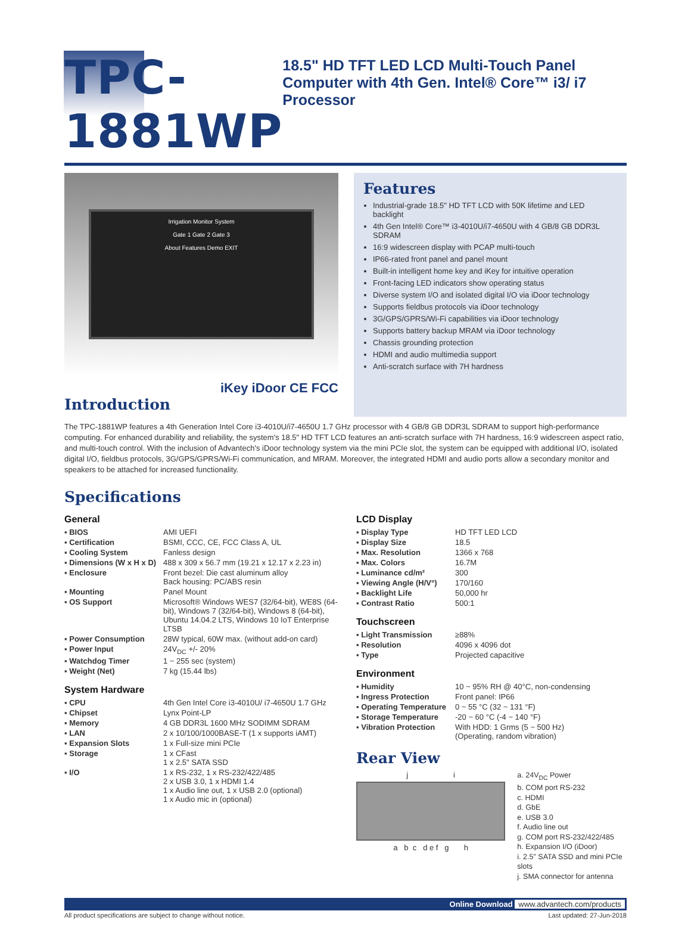TPC-1881WP
18.5" HD TFT LED LCD Multi-Touch Panel Computer with 4th Gen. Intel® Core™ i3/ i7 Processor
Irrigation Monitor System
Gate 1 Gate 2 Gate 3
About Features Demo EXIT
iKey iDoor CE FCC
Introduction
Features
Industrial-grade 18.5" HD TFT LCD with 50K lifetime and LED backlight
4th Gen Intel® Core™ i3-4010U/i7-4650U with 4 GB/8 GB DDR3L SDRAM
16:9 widescreen display with PCAP multi-touch
IP66-rated front panel and panel mount
Built-in intelligent home key and iKey for intuitive operation
Front-facing LED indicators show operating status
Diverse system I/O and isolated digital I/O via iDoor technology
Supports fieldbus protocols via iDoor technology
3G/GPS/GPRS/Wi-Fi capabilities via iDoor technology
Supports battery backup MRAM via iDoor technology
Chassis grounding protection
HDMI and audio multimedia support
Anti-scratch surface with 7H hardness
The TPC-1881WP features a 4th Generation Intel Core i3-4010U/i7-4650U 1.7 GHz processor with 4 GB/8 GB DDR3L SDRAM to support high-performance computing. For enhanced durability and reliability, the system's 18.5" HD TFT LCD features an anti-scratch surface with 7H hardness, 16:9 widescreen aspect ratio, and multi-touch control. With the inclusion of Advantech's iDoor technology system via the mini PCIe slot, the system can be equipped with additional I/O, isolated digital I/O, fieldbus protocols, 3G/GPS/GPRS/Wi-Fi communication, and MRAM. Moreover, the integrated HDMI and audio ports allow a secondary monitor and speakers to be attached for increased functionality.
Specifications
General
| ▪ BIOS | AMI UEFI |
| ▪ Certification | BSMI, CCC, CE, FCC Class A, UL |
| ▪ Cooling System | Fanless design |
| ▪ Dimensions (W x H x D) | 488 x 309 x 56.7 mm (19.21 x 12.17 x 2.23 in) |
| ▪ Enclosure | Front bezel: Die cast aluminum alloy Back housing: PC/ABS resin |
| ▪ Mounting | Panel Mount |
| ▪ OS Support | Microsoft® Windows WES7 (32/64-bit), WE8S (64-bit), Windows 7 (32/64-bit), Windows 8 (64-bit), Ubuntu 14.04.2 LTS, Windows 10 IoT Enterprise LTSB |
| ▪ Power Consumption | 28W typical, 60W max. (without add-on card) |
| ▪ Power Input | 24V<sub>DC</sub> +/- 20% |
| ▪ Watchdog Timer | 1 ~ 255 sec (system) |
| ▪ Weight (Net) | 7 kg (15.44 lbs) |
System Hardware
| ▪ CPU | 4th Gen Intel Core i3-4010U/ i7-4650U 1.7 GHz |
| ▪ Chipset | Lynx Point-LP |
| ▪ Memory | 4 GB DDR3L 1600 MHz SODIMM SDRAM |
| ▪ LAN | 2 x 10/100/1000BASE-T (1 x supports iAMT) |
| ▪ Expansion Slots | 1 x Full-size mini PCIe |
| ▪ Storage | 1 x CFast 1 x 2.5" SATA SSD |
| ▪ I/O | 1 x RS-232, 1 x RS-232/422/485 2 x USB 3.0, 1 x HDMI 1.4 1 x Audio line out, 1 x USB 2.0 (optional) 1 x Audio mic in (optional) |
LCD Display
| ▪ Display Type | HD TFT LED LCD |
| ▪ Display Size | 18.5 |
| ▪ Max. Resolution | 1366 x 768 |
| ▪ Max. Colors | 16.7M |
| ▪ Luminance cd/m² | 300 |
| ▪ Viewing Angle (H/V°) | 170/160 |
| ▪ Backlight Life | 50,000 hr |
| ▪ Contrast Ratio | 500:1 |
Touchscreen
| ▪ Light Transmission | ≥88% |
| ▪ Resolution | 4096 x 4096 dot |
| ▪ Type | Projected capacitive |
Environment
| ▪ Humidity | 10 ~ 95% RH @ 40°C, non-condensing |
| ▪ Ingress Protection | Front panel: IP66 |
| ▪ Operating Temperature | 0 ~ 55 °C (32 ~ 131 °F) |
| ▪ Storage Temperature | -20 ~ 60 °C (-4 ~ 140 °F) |
| ▪ Vibration Protection | With HDD: 1 Grms (5 ~ 500 Hz) (Operating, random vibration) |
Rear View
j i
a b c d e f g h
a. 24V<sub>DC</sub> Power
b. COM port RS-232
c. HDMI
d. GbE
e. USB 3.0
f. Audio line out
g. COM port RS-232/422/485
h. Expansion I/O (iDoor)
i. 2.5" SATA SSD and mini PCIe slots
j. SMA connector for antenna
Online Download www.advantech.com/products
All product specifications are subject to change without notice. Last updated: 27-Jun-2018